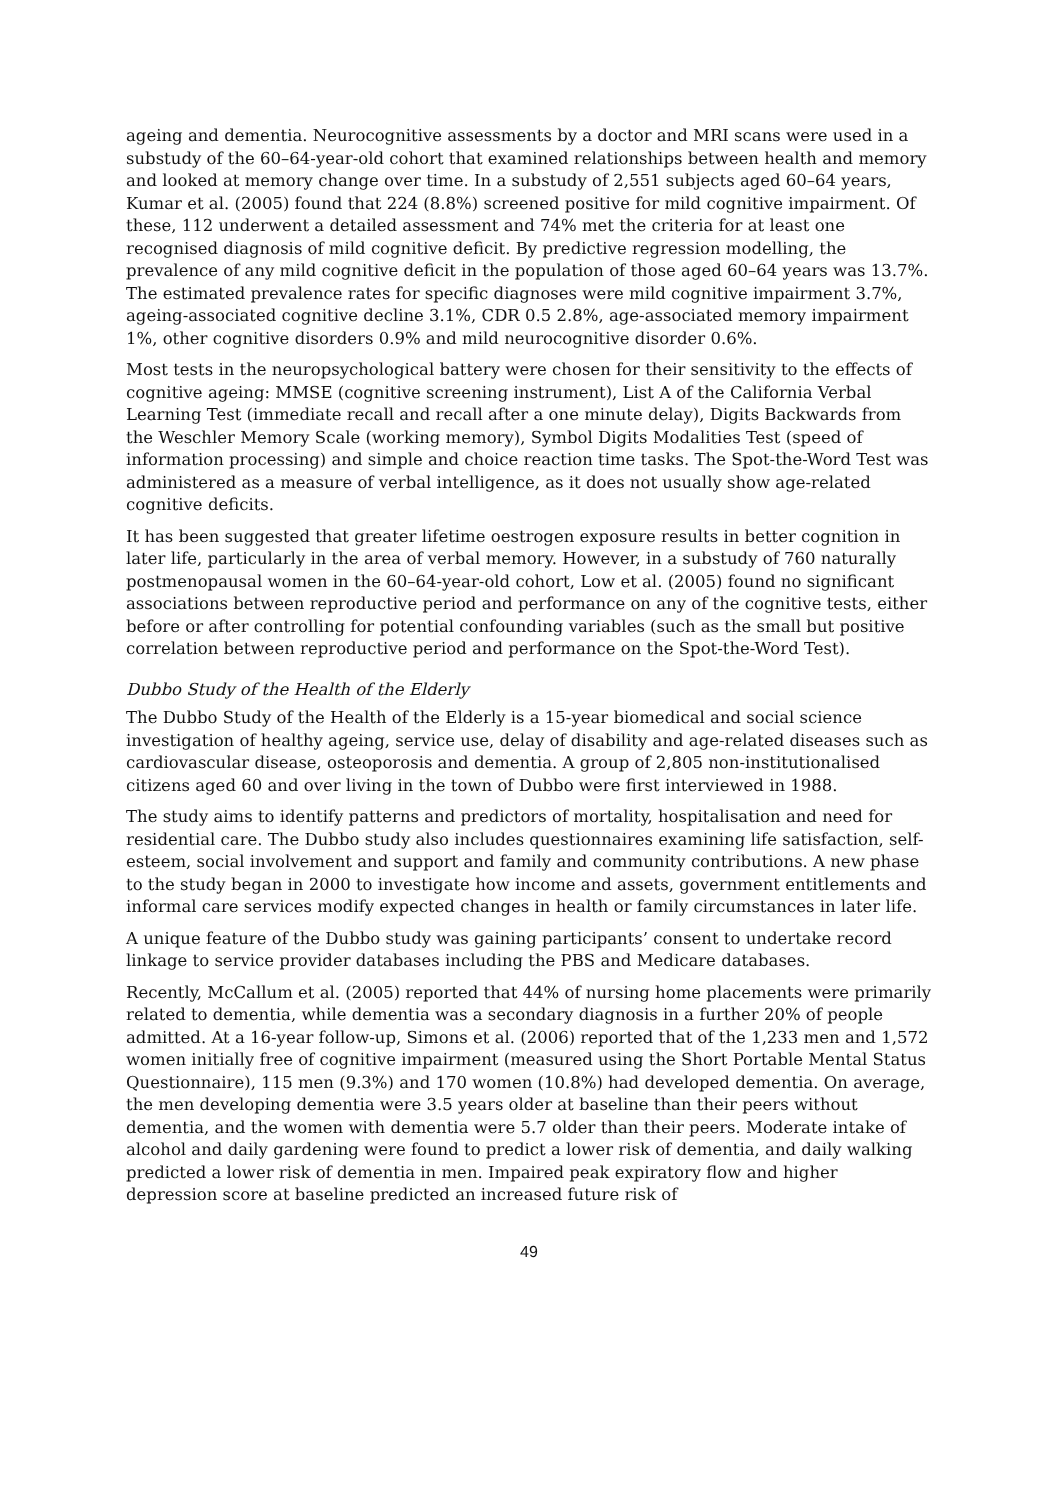ageing and dementia. Neurocognitive assessments by a doctor and MRI scans were used in a substudy of the 60–64-year-old cohort that examined relationships between health and memory and looked at memory change over time. In a substudy of 2,551 subjects aged 60–64 years, Kumar et al. (2005) found that 224 (8.8%) screened positive for mild cognitive impairment. Of these, 112 underwent a detailed assessment and 74% met the criteria for at least one recognised diagnosis of mild cognitive deficit. By predictive regression modelling, the prevalence of any mild cognitive deficit in the population of those aged 60–64 years was 13.7%. The estimated prevalence rates for specific diagnoses were mild cognitive impairment 3.7%, ageing-associated cognitive decline 3.1%, CDR 0.5 2.8%, age-associated memory impairment 1%, other cognitive disorders 0.9% and mild neurocognitive disorder 0.6%.
Most tests in the neuropsychological battery were chosen for their sensitivity to the effects of cognitive ageing: MMSE (cognitive screening instrument), List A of the California Verbal Learning Test (immediate recall and recall after a one minute delay), Digits Backwards from the Weschler Memory Scale (working memory), Symbol Digits Modalities Test (speed of information processing) and simple and choice reaction time tasks. The Spot-the-Word Test was administered as a measure of verbal intelligence, as it does not usually show age-related cognitive deficits.
It has been suggested that greater lifetime oestrogen exposure results in better cognition in later life, particularly in the area of verbal memory. However, in a substudy of 760 naturally postmenopausal women in the 60–64-year-old cohort, Low et al. (2005) found no significant associations between reproductive period and performance on any of the cognitive tests, either before or after controlling for potential confounding variables (such as the small but positive correlation between reproductive period and performance on the Spot-the-Word Test).
Dubbo Study of the Health of the Elderly
The Dubbo Study of the Health of the Elderly is a 15-year biomedical and social science investigation of healthy ageing, service use, delay of disability and age-related diseases such as cardiovascular disease, osteoporosis and dementia. A group of 2,805 non-institutionalised citizens aged 60 and over living in the town of Dubbo were first interviewed in 1988.
The study aims to identify patterns and predictors of mortality, hospitalisation and need for residential care. The Dubbo study also includes questionnaires examining life satisfaction, self-esteem, social involvement and support and family and community contributions. A new phase to the study began in 2000 to investigate how income and assets, government entitlements and informal care services modify expected changes in health or family circumstances in later life.
A unique feature of the Dubbo study was gaining participants’ consent to undertake record linkage to service provider databases including the PBS and Medicare databases.
Recently, McCallum et al. (2005) reported that 44% of nursing home placements were primarily related to dementia, while dementia was a secondary diagnosis in a further 20% of people admitted. At a 16-year follow-up, Simons et al. (2006) reported that of the 1,233 men and 1,572 women initially free of cognitive impairment (measured using the Short Portable Mental Status Questionnaire), 115 men (9.3%) and 170 women (10.8%) had developed dementia. On average, the men developing dementia were 3.5 years older at baseline than their peers without dementia, and the women with dementia were 5.7 older than their peers. Moderate intake of alcohol and daily gardening were found to predict a lower risk of dementia, and daily walking predicted a lower risk of dementia in men. Impaired peak expiratory flow and higher depression score at baseline predicted an increased future risk of
49